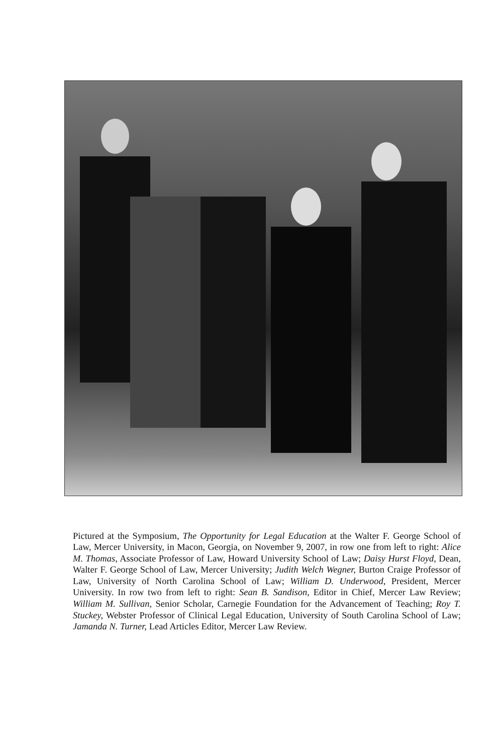Pictured at the Symposium, The Opportunity for Legal Education at the Walter F. George School of Law, Mercer University, in Macon, Georgia, on November 9, 2007, in row one from left to right: Alice M. Thomas, Associate Professor of Law, Howard University School of Law; Daisy Hurst Floyd, Dean, Walter F. George School of Law, Mercer University; Judith Welch Wegner, Burton Craige Professor of Law, University of North Carolina School of Law; William D. Underwood, President, Mercer University. In row two from left to right: Sean B. Sandison, Editor in Chief, Mercer Law Review; William M. Sullivan, Senior Scholar, Carnegie Foundation for the Advancement of Teaching; Roy T. Stuckey, Webster Professor of Clinical Legal Education, University of South Carolina School of Law; Jamanda N. Turner, Lead Articles Editor, Mercer Law Review.